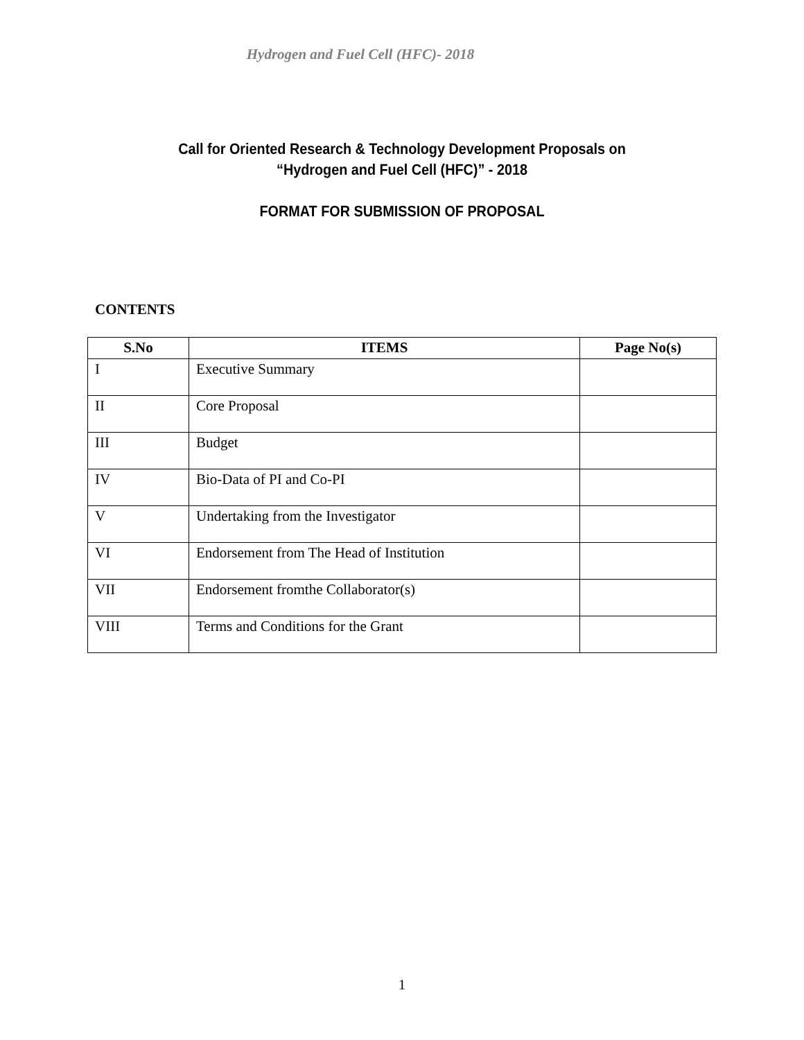Hydrogen and Fuel Cell (HFC)- 2018
Call for Oriented Research & Technology Development Proposals on
“Hydrogen and Fuel Cell (HFC)” - 2018
FORMAT FOR SUBMISSION OF PROPOSAL
CONTENTS
| S.No | ITEMS | Page No(s) |
| --- | --- | --- |
| I | Executive Summary | |
| II | Core Proposal | |
| III | Budget | |
| IV | Bio-Data of PI and Co-PI | |
| V | Undertaking from the Investigator | |
| VI | Endorsement from The Head of Institution | |
| VII | Endorsement fromthe Collaborator(s) | |
| VIII | Terms and Conditions for the Grant | |
1